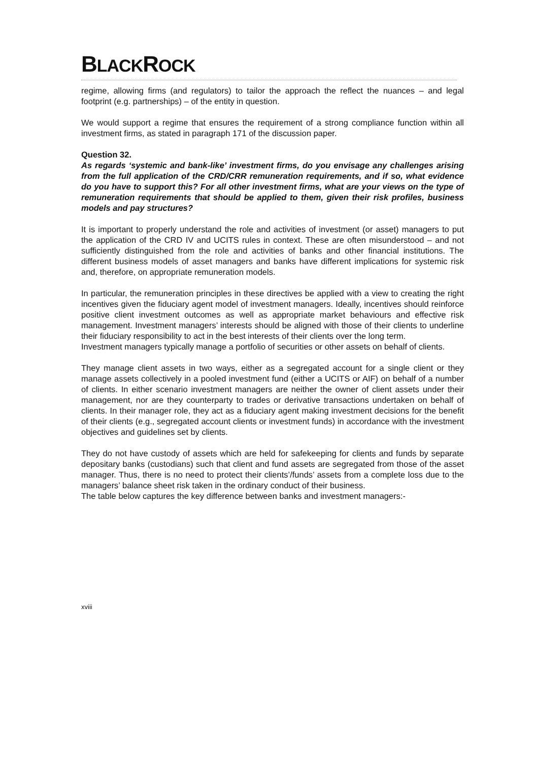BLACKROCK
regime, allowing firms (and regulators) to tailor the approach the reflect the nuances – and legal footprint (e.g. partnerships) – of the entity in question.
We would support a regime that ensures the requirement of a strong compliance function within all investment firms, as stated in paragraph 171 of the discussion paper.
Question 32.
As regards ‘systemic and bank-like’ investment firms, do you envisage any challenges arising from the full application of the CRD/CRR remuneration requirements, and if so, what evidence do you have to support this? For all other investment firms, what are your views on the type of remuneration requirements that should be applied to them, given their risk profiles, business models and pay structures?
It is important to properly understand the role and activities of investment (or asset) managers to put the application of the CRD IV and UCITS rules in context. These are often misunderstood – and not sufficiently distinguished from the role and activities of banks and other financial institutions. The different business models of asset managers and banks have different implications for systemic risk and, therefore, on appropriate remuneration models.
In particular, the remuneration principles in these directives be applied with a view to creating the right incentives given the fiduciary agent model of investment managers. Ideally, incentives should reinforce positive client investment outcomes as well as appropriate market behaviours and effective risk management. Investment managers’ interests should be aligned with those of their clients to underline their fiduciary responsibility to act in the best interests of their clients over the long term.
Investment managers typically manage a portfolio of securities or other assets on behalf of clients.
They manage client assets in two ways, either as a segregated account for a single client or they manage assets collectively in a pooled investment fund (either a UCITS or AIF) on behalf of a number of clients. In either scenario investment managers are neither the owner of client assets under their management, nor are they counterparty to trades or derivative transactions undertaken on behalf of clients. In their manager role, they act as a fiduciary agent making investment decisions for the benefit of their clients (e.g., segregated account clients or investment funds) in accordance with the investment objectives and guidelines set by clients.
They do not have custody of assets which are held for safekeeping for clients and funds by separate depositary banks (custodians) such that client and fund assets are segregated from those of the asset manager. Thus, there is no need to protect their clients’/funds’ assets from a complete loss due to the managers’ balance sheet risk taken in the ordinary conduct of their business.
The table below captures the key difference between banks and investment managers:-
xviii